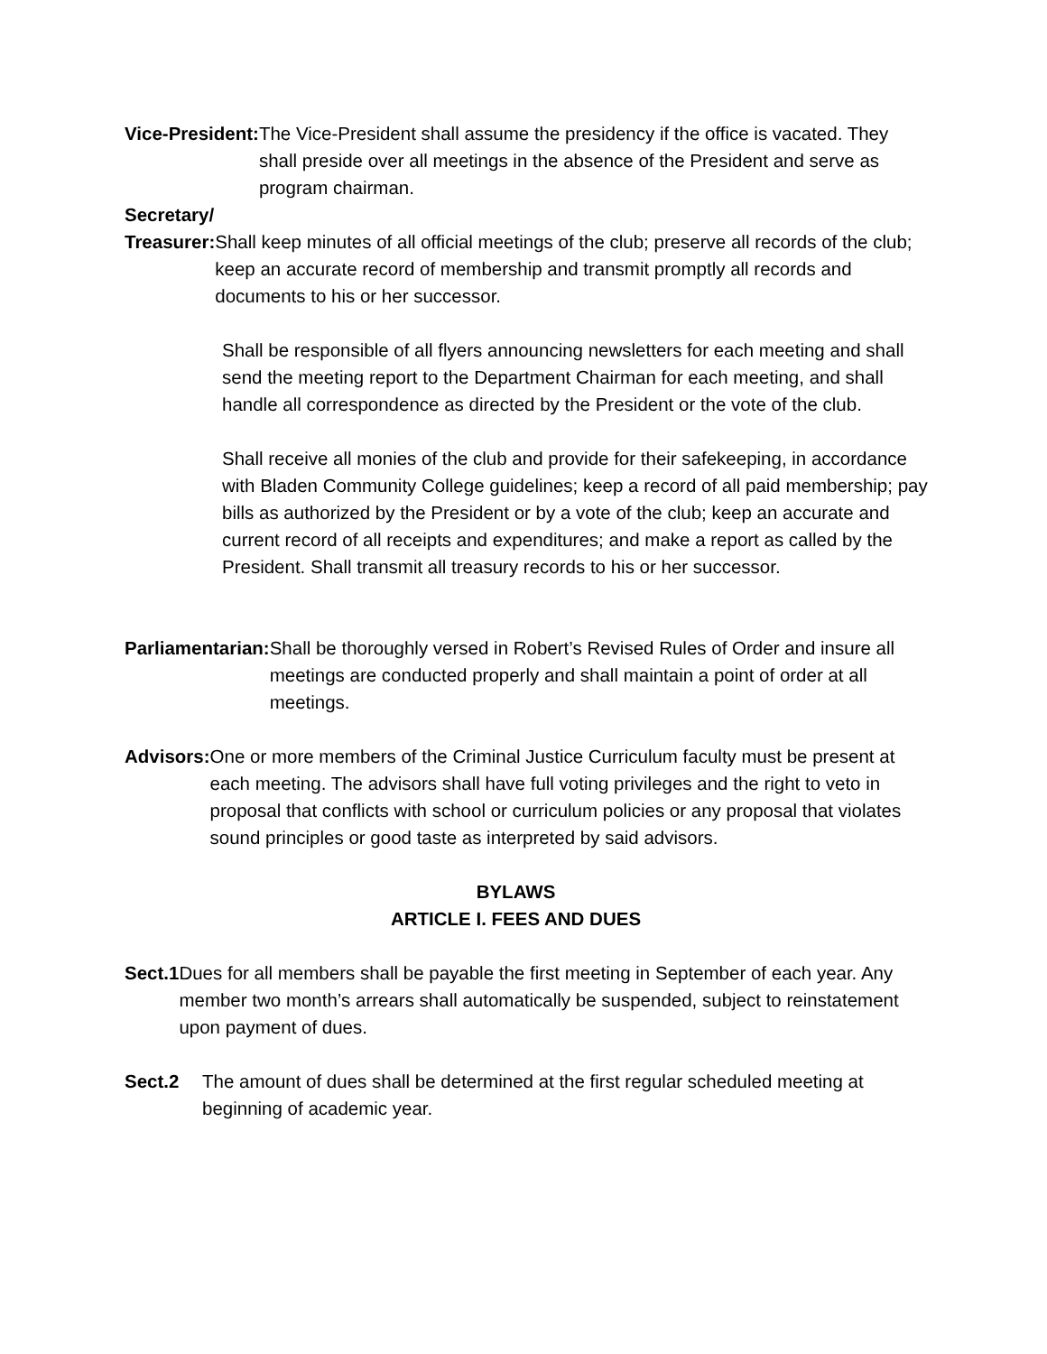Vice-President: The Vice-President shall assume the presidency if the office is vacated. They shall preside over all meetings in the absence of the President and serve as program chairman.
Secretary/
Treasurer: Shall keep minutes of all official meetings of the club; preserve all records of the club; keep an accurate record of membership and transmit promptly all records and documents to his or her successor.
Shall be responsible of all flyers announcing newsletters for each meeting and shall send the meeting report to the Department Chairman for each meeting, and shall handle all correspondence as directed by the President or the vote of the club.
Shall receive all monies of the club and provide for their safekeeping, in accordance with Bladen Community College guidelines; keep a record of all paid membership; pay bills as authorized by the President or by a vote of the club; keep an accurate and current record of all receipts and expenditures; and make a report as called by the President. Shall transmit all treasury records to his or her successor.
Parliamentarian: Shall be thoroughly versed in Robert’s Revised Rules of Order and insure all meetings are conducted properly and shall maintain a point of order at all meetings.
Advisors: One or more members of the Criminal Justice Curriculum faculty must be present at each meeting. The advisors shall have full voting privileges and the right to veto in proposal that conflicts with school or curriculum policies or any proposal that violates sound principles or good taste as interpreted by said advisors.
BYLAWS
ARTICLE I. FEES AND DUES
Sect.1 Dues for all members shall be payable the first meeting in September of each year. Any member two month’s arrears shall automatically be suspended, subject to reinstatement upon payment of dues.
Sect.2 The amount of dues shall be determined at the first regular scheduled meeting at beginning of academic year.